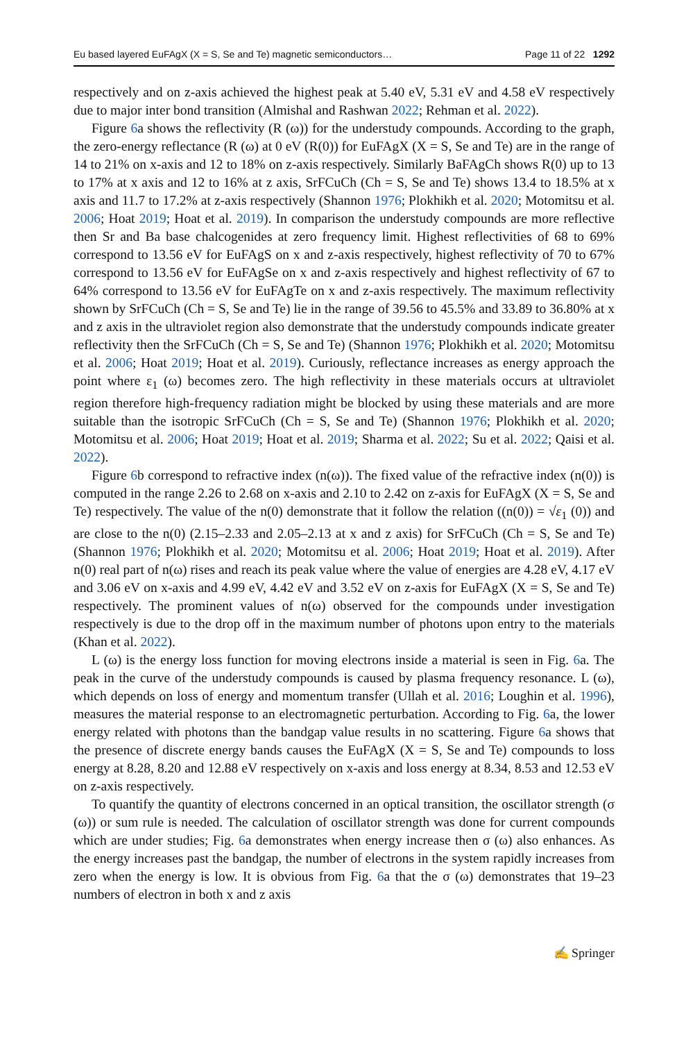Eu based layered EuFAgX (X = S, Se and Te) magnetic semiconductors… Page 11 of 22 1292
respectively and on z-axis achieved the highest peak at 5.40 eV, 5.31 eV and 4.58 eV respectively due to major inter bond transition (Almishal and Rashwan 2022; Rehman et al. 2022).
Figure 6a shows the reflectivity (R (ω)) for the understudy compounds. According to the graph, the zero-energy reflectance (R (ω) at 0 eV (R(0)) for EuFAgX (X = S, Se and Te) are in the range of 14 to 21% on x-axis and 12 to 18% on z-axis respectively. Similarly BaFAgCh shows R(0) up to 13 to 17% at x axis and 12 to 16% at z axis, SrFCuCh (Ch = S, Se and Te) shows 13.4 to 18.5% at x axis and 11.7 to 17.2% at z-axis respectively (Shannon 1976; Plokhikh et al. 2020; Motomitsu et al. 2006; Hoat 2019; Hoat et al. 2019). In comparison the understudy compounds are more reflective then Sr and Ba base chalcogenides at zero frequency limit. Highest reflectivities of 68 to 69% correspond to 13.56 eV for EuFAgS on x and z-axis respectively, highest reflectivity of 70 to 67% correspond to 13.56 eV for EuFAgSe on x and z-axis respectively and highest reflectivity of 67 to 64% correspond to 13.56 eV for EuFAgTe on x and z-axis respectively. The maximum reflectivity shown by SrFCuCh (Ch = S, Se and Te) lie in the range of 39.56 to 45.5% and 33.89 to 36.80% at x and z axis in the ultraviolet region also demonstrate that the understudy compounds indicate greater reflectivity then the SrFCuCh (Ch = S, Se and Te) (Shannon 1976; Plokhikh et al. 2020; Motomitsu et al. 2006; Hoat 2019; Hoat et al. 2019). Curiously, reflectance increases as energy approach the point where ε<sub>1</sub> (ω) becomes zero. The high reflectivity in these materials occurs at ultraviolet region therefore high-frequency radiation might be blocked by using these materials and are more suitable than the isotropic SrFCuCh (Ch = S, Se and Te) (Shannon 1976; Plokhikh et al. 2020; Motomitsu et al. 2006; Hoat 2019; Hoat et al. 2019; Sharma et al. 2022; Su et al. 2022; Qaisi et al. 2022).
Figure 6b correspond to refractive index (n(ω)). The fixed value of the refractive index (n(0)) is computed in the range 2.26 to 2.68 on x-axis and 2.10 to 2.42 on z-axis for EuFAgX (X = S, Se and Te) respectively. The value of the n(0) demonstrate that it follow the relation ((n(0)) = √ε<sub>1</sub> (0)) and are close to the n(0) (2.15–2.33 and 2.05–2.13 at x and z axis) for SrFCuCh (Ch = S, Se and Te) (Shannon 1976; Plokhikh et al. 2020; Motomitsu et al. 2006; Hoat 2019; Hoat et al. 2019). After n(0) real part of n(ω) rises and reach its peak value where the value of energies are 4.28 eV, 4.17 eV and 3.06 eV on x-axis and 4.99 eV, 4.42 eV and 3.52 eV on z-axis for EuFAgX (X = S, Se and Te) respectively. The prominent values of n(ω) observed for the compounds under investigation respectively is due to the drop off in the maximum number of photons upon entry to the materials (Khan et al. 2022).
L (ω) is the energy loss function for moving electrons inside a material is seen in Fig. 6a. The peak in the curve of the understudy compounds is caused by plasma frequency resonance. L (ω), which depends on loss of energy and momentum transfer (Ullah et al. 2016; Loughin et al. 1996), measures the material response to an electromagnetic perturbation. According to Fig. 6a, the lower energy related with photons than the bandgap value results in no scattering. Figure 6a shows that the presence of discrete energy bands causes the EuFAgX (X = S, Se and Te) compounds to loss energy at 8.28, 8.20 and 12.88 eV respectively on x-axis and loss energy at 8.34, 8.53 and 12.53 eV on z-axis respectively.
To quantify the quantity of electrons concerned in an optical transition, the oscillator strength (σ (ω)) or sum rule is needed. The calculation of oscillator strength was done for current compounds which are under studies; Fig. 6a demonstrates when energy increase then σ (ω) also enhances. As the energy increases past the bandgap, the number of electrons in the system rapidly increases from zero when the energy is low. It is obvious from Fig. 6a that the σ (ω) demonstrates that 19–23 numbers of electron in both x and z axis
✍ Springer